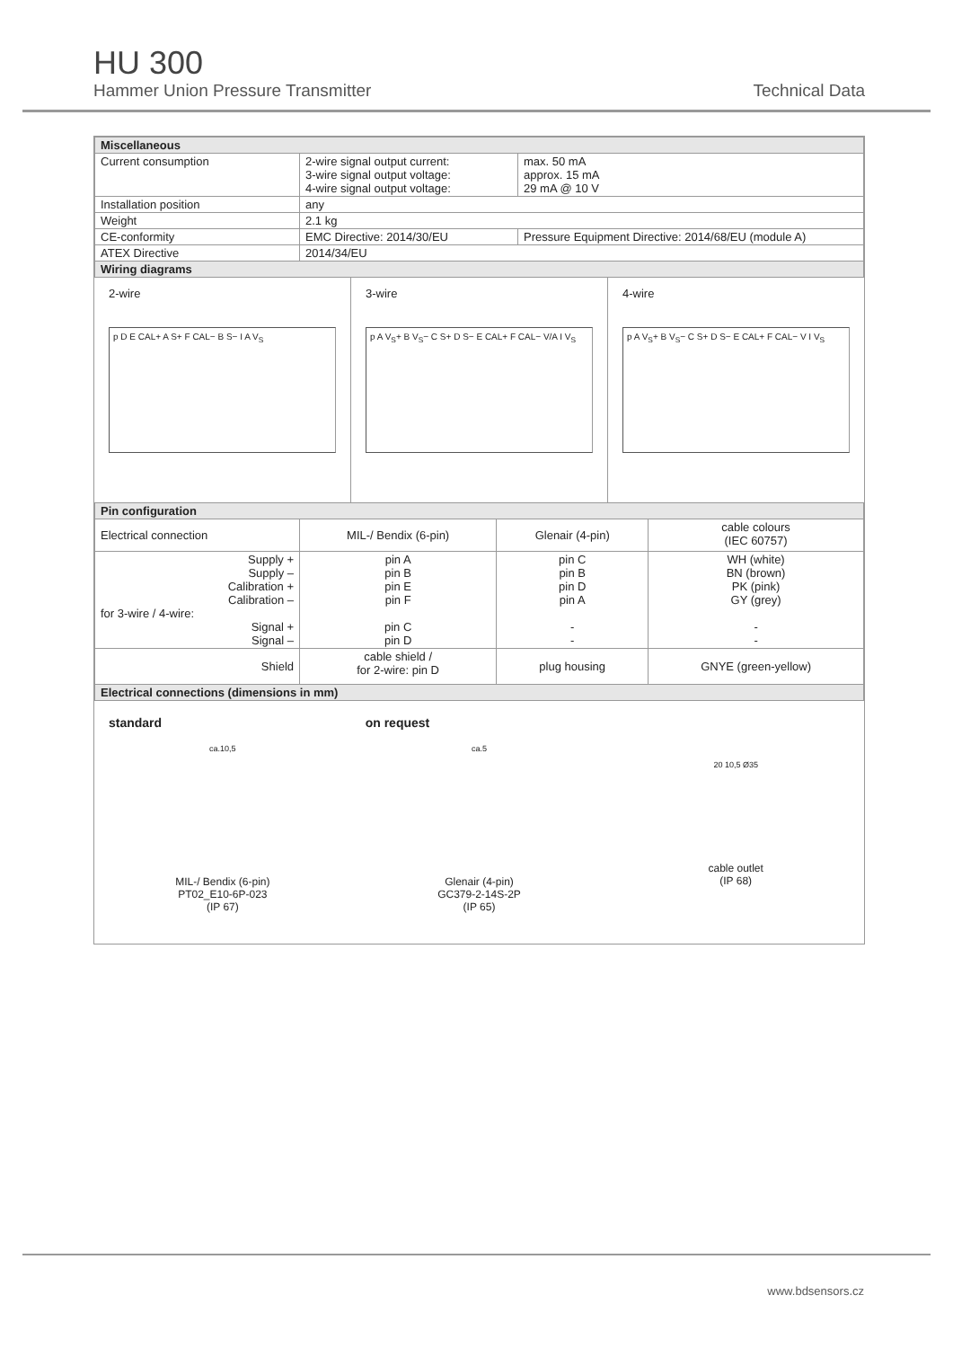HU 300
Hammer Union Pressure Transmitter Technical Data
| Miscellaneous | | |
| --- | --- | --- |
| Current consumption | 2-wire signal output current: 3-wire signal output voltage: 4-wire signal output voltage: | max. 50 mA approx. 15 mA 29 mA @ 10 V |
| Installation position | any | |
| Weight | 2.1 kg | |
| CE-conformity | EMC Directive: 2014/30/EU | Pressure Equipment Directive: 2014/68/EU (module A) |
| ATEX Directive | 2014/34/EU | |
| Wiring diagrams | | |
2-wire
p D E CAL+ A S+ F CAL− B S− I A V<sub>S</sub>
3-wire
p A V<sub>S</sub>+ B V<sub>S</sub>− C S+ D S− E CAL+ F CAL− V/A I V<sub>S</sub>
4-wire
p A V<sub>S</sub>+ B V<sub>S</sub>− C S+ D S− E CAL+ F CAL− V I V<sub>S</sub>
| Pin configuration | | | |
| --- | --- | --- | --- |
| Electrical connection | MIL-/ Bendix (6-pin) | Glenair (4-pin) | cable colours (IEC 60757) |
| Supply + Supply – Calibration + Calibration – for 3-wire / 4-wire: Signal + Signal – | pin A pin B pin E pin F pin C pin D | pin C pin B pin D pin A - - | WH (white) BN (brown) PK (pink) GY (grey) - - |
| Shield | cable shield / for 2-wire: pin D | plug housing | GNYE (green-yellow) |
| Electrical connections (dimensions in mm) | | | |
standard
ca.10,5
MIL-/ Bendix (6-pin)
PT02_E10-6P-023
(IP 67)
on request
ca.5
Glenair (4-pin)
GC379-2-14S-2P
(IP 65)
20 10,5 Ø35
cable outlet
(IP 68)
www.bdsensors.cz